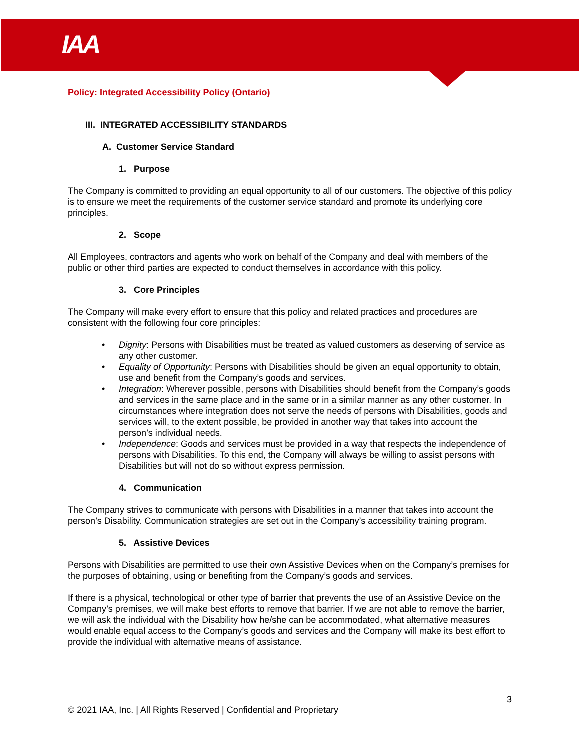IAA
Policy: Integrated Accessibility Policy (Ontario)
III. INTEGRATED ACCESSIBILITY STANDARDS
A. Customer Service Standard
1. Purpose
The Company is committed to providing an equal opportunity to all of our customers. The objective of this policy is to ensure we meet the requirements of the customer service standard and promote its underlying core principles.
2. Scope
All Employees, contractors and agents who work on behalf of the Company and deal with members of the public or other third parties are expected to conduct themselves in accordance with this policy.
3. Core Principles
The Company will make every effort to ensure that this policy and related practices and procedures are consistent with the following four core principles:
• Dignity: Persons with Disabilities must be treated as valued customers as deserving of service as any other customer.
• Equality of Opportunity: Persons with Disabilities should be given an equal opportunity to obtain, use and benefit from the Company’s goods and services.
• Integration: Wherever possible, persons with Disabilities should benefit from the Company’s goods and services in the same place and in the same or in a similar manner as any other customer. In circumstances where integration does not serve the needs of persons with Disabilities, goods and services will, to the extent possible, be provided in another way that takes into account the person’s individual needs.
• Independence: Goods and services must be provided in a way that respects the independence of persons with Disabilities. To this end, the Company will always be willing to assist persons with Disabilities but will not do so without express permission.
4. Communication
The Company strives to communicate with persons with Disabilities in a manner that takes into account the person’s Disability. Communication strategies are set out in the Company’s accessibility training program.
5. Assistive Devices
Persons with Disabilities are permitted to use their own Assistive Devices when on the Company’s premises for the purposes of obtaining, using or benefiting from the Company’s goods and services.
If there is a physical, technological or other type of barrier that prevents the use of an Assistive Device on the Company’s premises, we will make best efforts to remove that barrier. If we are not able to remove the barrier, we will ask the individual with the Disability how he/she can be accommodated, what alternative measures would enable equal access to the Company’s goods and services and the Company will make its best effort to provide the individual with alternative means of assistance.
3
© 2021 IAA, Inc. | All Rights Reserved | Confidential and Proprietary